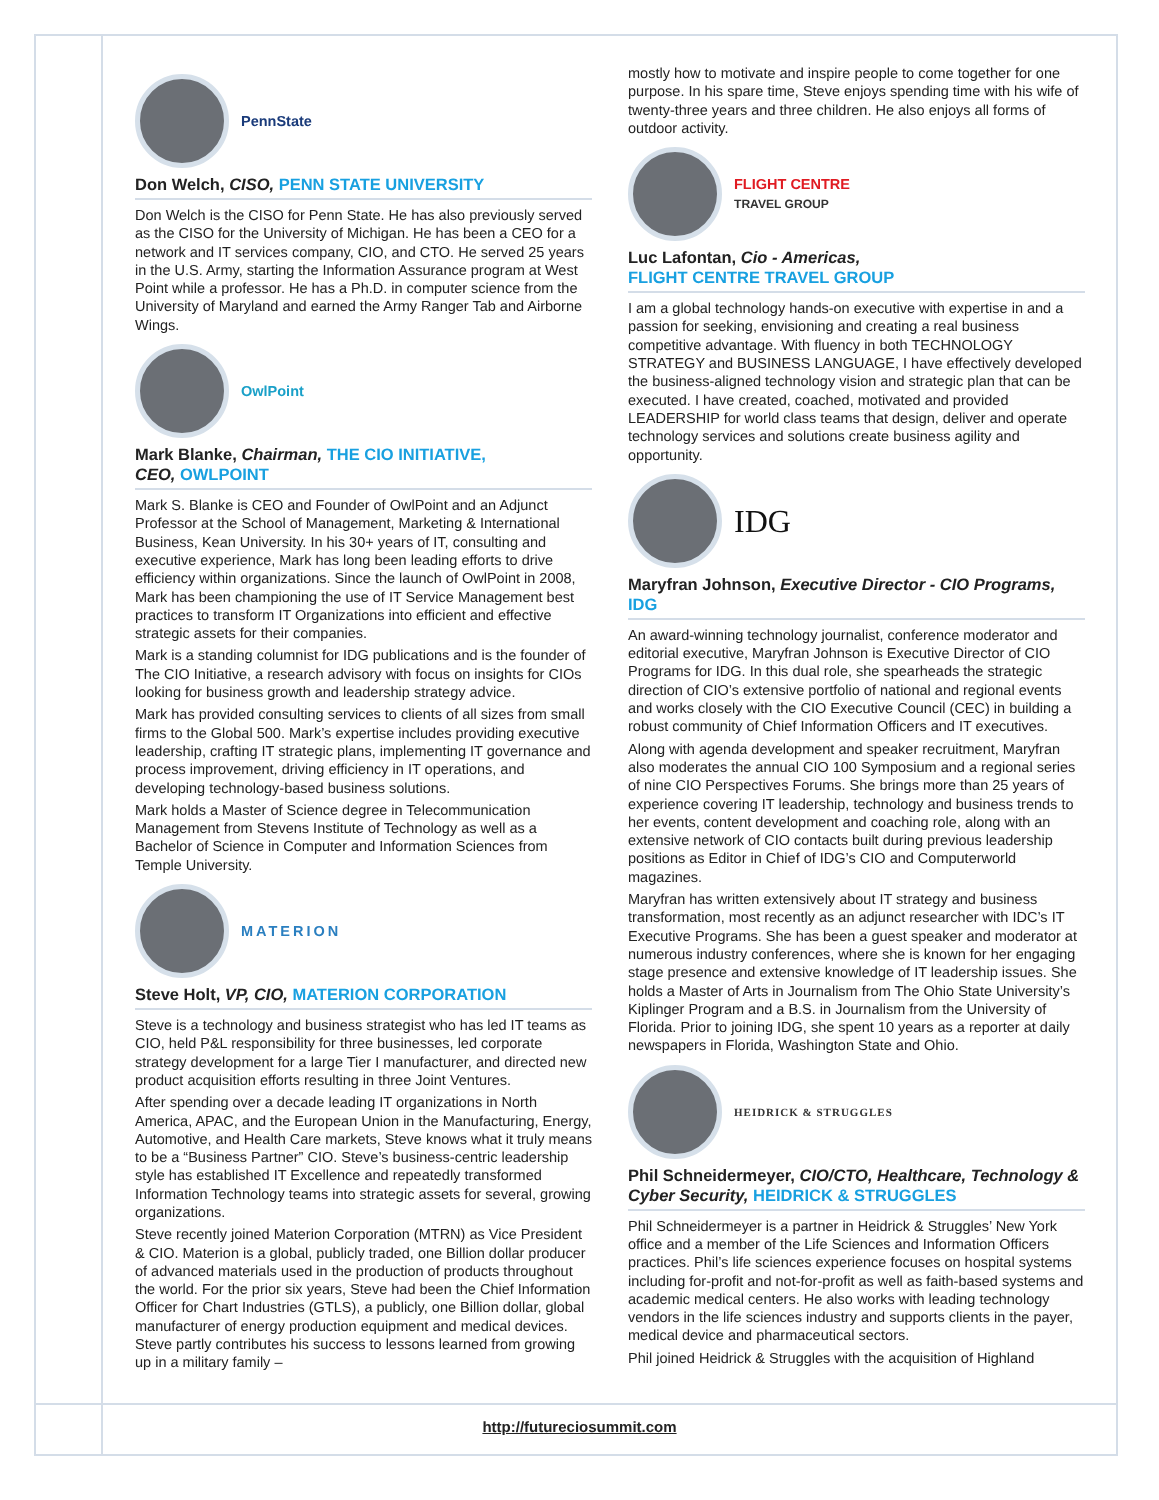PennState
Don Welch, CISO, PENN STATE UNIVERSITY
Don Welch is the CISO for Penn State. He has also previously served as the CISO for the University of Michigan. He has been a CEO for a network and IT services company, CIO, and CTO. He served 25 years in the U.S. Army, starting the Information Assurance program at West Point while a professor. He has a Ph.D. in computer science from the University of Maryland and earned the Army Ranger Tab and Airborne Wings.
OwlPoint
Mark Blanke, Chairman, THE CIO INITIATIVE,
CEO, OWLPOINT
Mark S. Blanke is CEO and Founder of OwlPoint and an Adjunct Professor at the School of Management, Marketing & International Business, Kean University. In his 30+ years of IT, consulting and executive experience, Mark has long been leading efforts to drive efficiency within organizations. Since the launch of OwlPoint in 2008, Mark has been championing the use of IT Service Management best practices to transform IT Organizations into efficient and effective strategic assets for their companies.
Mark is a standing columnist for IDG publications and is the founder of The CIO Initiative, a research advisory with focus on insights for CIOs looking for business growth and leadership strategy advice.
Mark has provided consulting services to clients of all sizes from small firms to the Global 500. Mark’s expertise includes providing executive leadership, crafting IT strategic plans, implementing IT governance and process improvement, driving efficiency in IT operations, and developing technology-based business solutions.
Mark holds a Master of Science degree in Telecommunication Management from Stevens Institute of Technology as well as a Bachelor of Science in Computer and Information Sciences from Temple University.
MATERION
Steve Holt, VP, CIO, MATERION CORPORATION
Steve is a technology and business strategist who has led IT teams as CIO, held P&L responsibility for three businesses, led corporate strategy development for a large Tier I manufacturer, and directed new product acquisition efforts resulting in three Joint Ventures.
After spending over a decade leading IT organizations in North America, APAC, and the European Union in the Manufacturing, Energy, Automotive, and Health Care markets, Steve knows what it truly means to be a “Business Partner” CIO. Steve’s business-centric leadership style has established IT Excellence and repeatedly transformed Information Technology teams into strategic assets for several, growing organizations.
Steve recently joined Materion Corporation (MTRN) as Vice President & CIO. Materion is a global, publicly traded, one Billion dollar producer of advanced materials used in the production of products throughout the world. For the prior six years, Steve had been the Chief Information Officer for Chart Industries (GTLS), a publicly, one Billion dollar, global manufacturer of energy production equipment and medical devices. Steve partly contributes his success to lessons learned from growing up in a military family –
mostly how to motivate and inspire people to come together for one purpose. In his spare time, Steve enjoys spending time with his wife of twenty-three years and three children. He also enjoys all forms of outdoor activity.
FLIGHT CENTRE
TRAVEL GROUP
Luc Lafontan, Cio - Americas,
FLIGHT CENTRE TRAVEL GROUP
I am a global technology hands-on executive with expertise in and a passion for seeking, envisioning and creating a real business competitive advantage. With fluency in both TECHNOLOGY STRATEGY and BUSINESS LANGUAGE, I have effectively developed the business-aligned technology vision and strategic plan that can be executed. I have created, coached, motivated and provided LEADERSHIP for world class teams that design, deliver and operate technology services and solutions create business agility and opportunity.
IDG
Maryfran Johnson, Executive Director - CIO Programs,
IDG
An award-winning technology journalist, conference moderator and editorial executive, Maryfran Johnson is Executive Director of CIO Programs for IDG. In this dual role, she spearheads the strategic direction of CIO’s extensive portfolio of national and regional events and works closely with the CIO Executive Council (CEC) in building a robust community of Chief Information Officers and IT executives.
Along with agenda development and speaker recruitment, Maryfran also moderates the annual CIO 100 Symposium and a regional series of nine CIO Perspectives Forums. She brings more than 25 years of experience covering IT leadership, technology and business trends to her events, content development and coaching role, along with an extensive network of CIO contacts built during previous leadership positions as Editor in Chief of IDG’s CIO and Computerworld magazines.
Maryfran has written extensively about IT strategy and business transformation, most recently as an adjunct researcher with IDC’s IT Executive Programs. She has been a guest speaker and moderator at numerous industry conferences, where she is known for her engaging stage presence and extensive knowledge of IT leadership issues. She holds a Master of Arts in Journalism from The Ohio State University’s Kiplinger Program and a B.S. in Journalism from the University of Florida. Prior to joining IDG, she spent 10 years as a reporter at daily newspapers in Florida, Washington State and Ohio.
HEIDRICK & STRUGGLES
Phil Schneidermeyer, CIO/CTO, Healthcare, Technology & Cyber Security, HEIDRICK & STRUGGLES
Phil Schneidermeyer is a partner in Heidrick & Struggles’ New York office and a member of the Life Sciences and Information Officers practices. Phil’s life sciences experience focuses on hospital systems including for-profit and not-for-profit as well as faith-based systems and academic medical centers. He also works with leading technology vendors in the life sciences industry and supports clients in the payer, medical device and pharmaceutical sectors.
Phil joined Heidrick & Struggles with the acquisition of Highland
http://futureciosummit.com